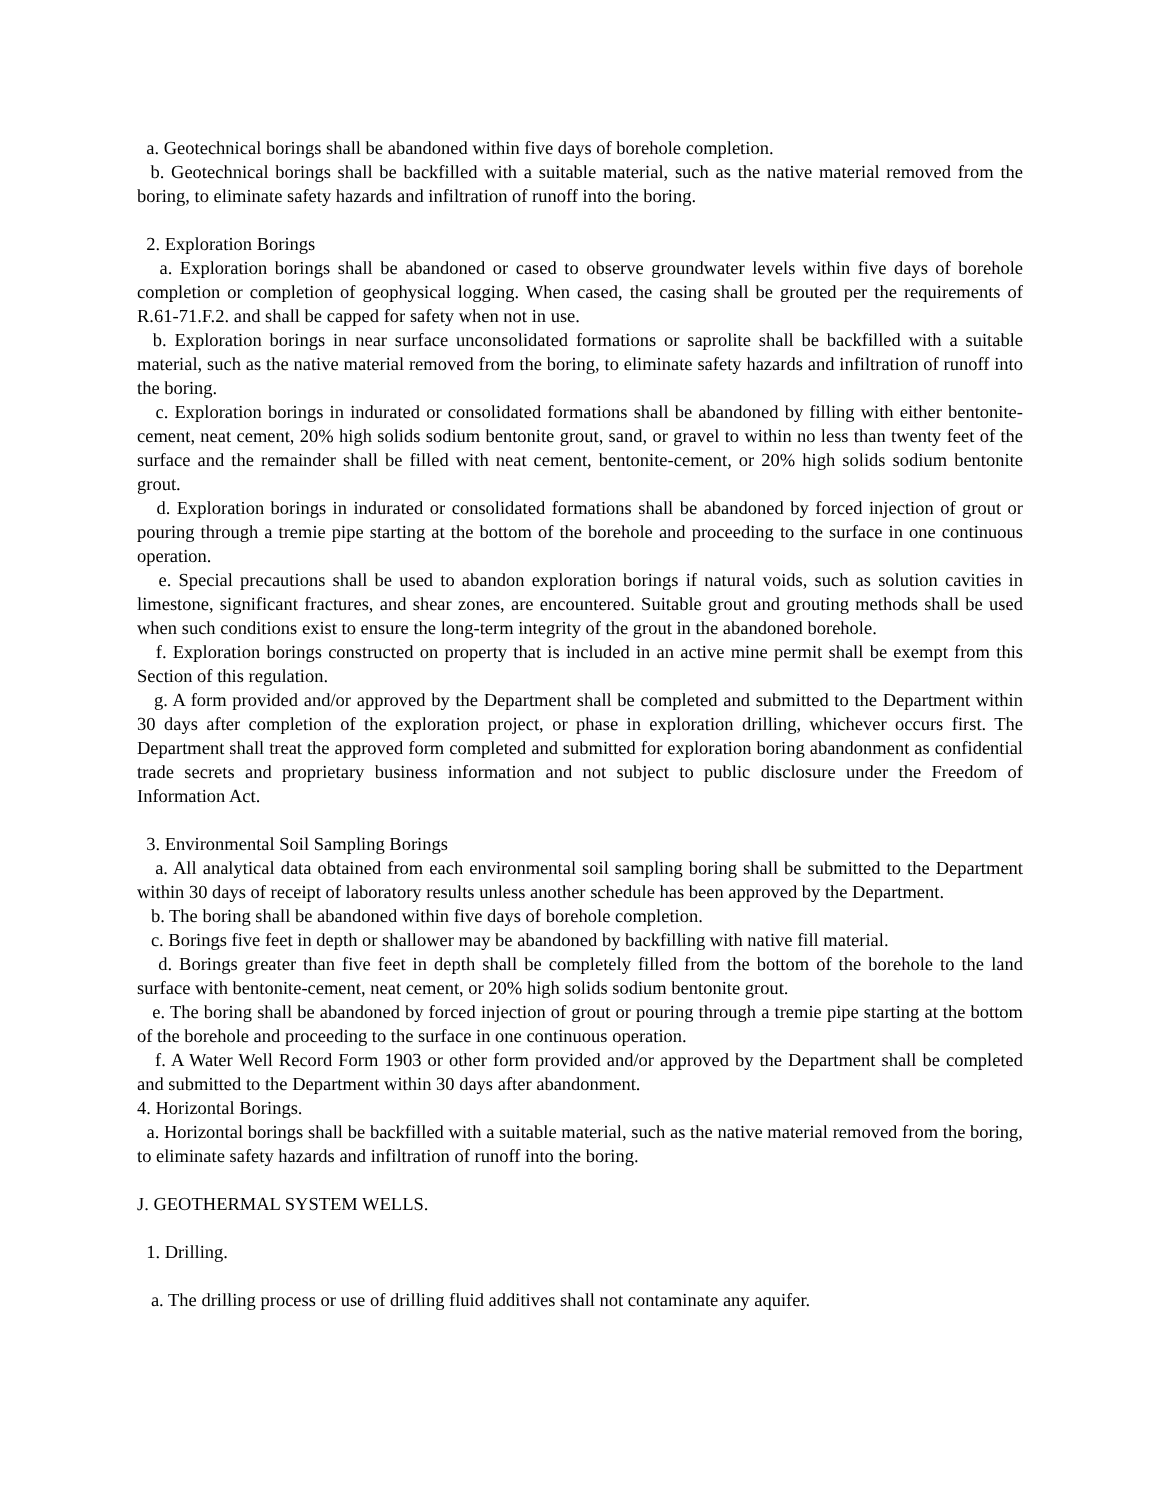a. Geotechnical borings shall be abandoned within five days of borehole completion.
b. Geotechnical borings shall be backfilled with a suitable material, such as the native material removed from the boring, to eliminate safety hazards and infiltration of runoff into the boring.
2. Exploration Borings
a. Exploration borings shall be abandoned or cased to observe groundwater levels within five days of borehole completion or completion of geophysical logging. When cased, the casing shall be grouted per the requirements of R.61-71.F.2. and shall be capped for safety when not in use.
b. Exploration borings in near surface unconsolidated formations or saprolite shall be backfilled with a suitable material, such as the native material removed from the boring, to eliminate safety hazards and infiltration of runoff into the boring.
c. Exploration borings in indurated or consolidated formations shall be abandoned by filling with either bentonite-cement, neat cement, 20% high solids sodium bentonite grout, sand, or gravel to within no less than twenty feet of the surface and the remainder shall be filled with neat cement, bentonite-cement, or 20% high solids sodium bentonite grout.
d. Exploration borings in indurated or consolidated formations shall be abandoned by forced injection of grout or pouring through a tremie pipe starting at the bottom of the borehole and proceeding to the surface in one continuous operation.
e. Special precautions shall be used to abandon exploration borings if natural voids, such as solution cavities in limestone, significant fractures, and shear zones, are encountered. Suitable grout and grouting methods shall be used when such conditions exist to ensure the long-term integrity of the grout in the abandoned borehole.
f. Exploration borings constructed on property that is included in an active mine permit shall be exempt from this Section of this regulation.
g. A form provided and/or approved by the Department shall be completed and submitted to the Department within 30 days after completion of the exploration project, or phase in exploration drilling, whichever occurs first. The Department shall treat the approved form completed and submitted for exploration boring abandonment as confidential trade secrets and proprietary business information and not subject to public disclosure under the Freedom of Information Act.
3. Environmental Soil Sampling Borings
a. All analytical data obtained from each environmental soil sampling boring shall be submitted to the Department within 30 days of receipt of laboratory results unless another schedule has been approved by the Department.
b. The boring shall be abandoned within five days of borehole completion.
c. Borings five feet in depth or shallower may be abandoned by backfilling with native fill material.
d. Borings greater than five feet in depth shall be completely filled from the bottom of the borehole to the land surface with bentonite-cement, neat cement, or 20% high solids sodium bentonite grout.
e. The boring shall be abandoned by forced injection of grout or pouring through a tremie pipe starting at the bottom of the borehole and proceeding to the surface in one continuous operation.
f. A Water Well Record Form 1903 or other form provided and/or approved by the Department shall be completed and submitted to the Department within 30 days after abandonment.
4. Horizontal Borings.
a. Horizontal borings shall be backfilled with a suitable material, such as the native material removed from the boring, to eliminate safety hazards and infiltration of runoff into the boring.
J. GEOTHERMAL SYSTEM WELLS.
1. Drilling.
a. The drilling process or use of drilling fluid additives shall not contaminate any aquifer.